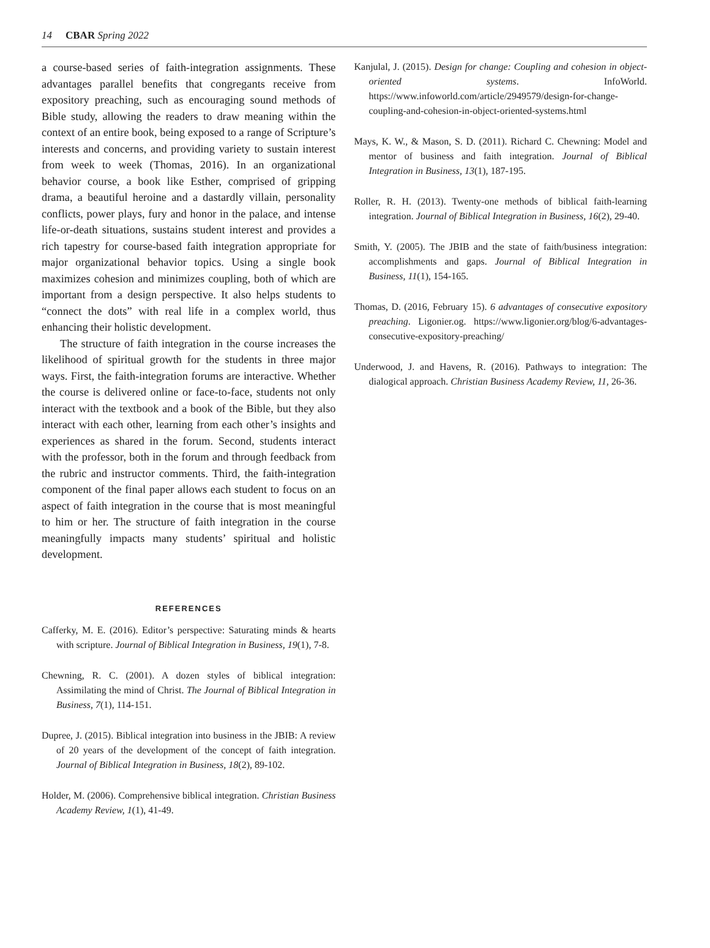14 CBAR Spring 2022
a course-based series of faith-integration assignments. These advantages parallel benefits that congregants receive from expository preaching, such as encouraging sound methods of Bible study, allowing the readers to draw meaning within the context of an entire book, being exposed to a range of Scripture’s interests and concerns, and providing variety to sustain interest from week to week (Thomas, 2016). In an organizational behavior course, a book like Esther, comprised of gripping drama, a beautiful heroine and a dastardly villain, personality conflicts, power plays, fury and honor in the palace, and intense life-or-death situations, sustains student interest and provides a rich tapestry for course-based faith integration appropriate for major organizational behavior topics. Using a single book maximizes cohesion and minimizes coupling, both of which are important from a design perspective. It also helps students to “connect the dots” with real life in a complex world, thus enhancing their holistic development.
The structure of faith integration in the course increases the likelihood of spiritual growth for the students in three major ways. First, the faith-integration forums are interactive. Whether the course is delivered online or face-to-face, students not only interact with the textbook and a book of the Bible, but they also interact with each other, learning from each other’s insights and experiences as shared in the forum. Second, students interact with the professor, both in the forum and through feedback from the rubric and instructor comments. Third, the faith-integration component of the final paper allows each student to focus on an aspect of faith integration in the course that is most meaningful to him or her. The structure of faith integration in the course meaningfully impacts many students’ spiritual and holistic development.
REFERENCES
Cafferky, M. E. (2016). Editor’s perspective: Saturating minds & hearts with scripture. Journal of Biblical Integration in Business, 19(1), 7-8.
Chewning, R. C. (2001). A dozen styles of biblical integration: Assimilating the mind of Christ. The Journal of Biblical Integration in Business, 7(1), 114-151.
Dupree, J. (2015). Biblical integration into business in the JBIB: A review of 20 years of the development of the concept of faith integration. Journal of Biblical Integration in Business, 18(2), 89-102.
Holder, M. (2006). Comprehensive biblical integration. Christian Business Academy Review, 1(1), 41-49.
Kanjulal, J. (2015). Design for change: Coupling and cohesion in object-oriented systems. InfoWorld. https://www.infoworld.com/article/2949579/design-for-change-coupling-and-cohesion-in-object-oriented-systems.html
Mays, K. W., & Mason, S. D. (2011). Richard C. Chewning: Model and mentor of business and faith integration. Journal of Biblical Integration in Business, 13(1), 187-195.
Roller, R. H. (2013). Twenty-one methods of biblical faith-learning integration. Journal of Biblical Integration in Business, 16(2), 29-40.
Smith, Y. (2005). The JBIB and the state of faith/business integration: accomplishments and gaps. Journal of Biblical Integration in Business, 11(1), 154-165.
Thomas, D. (2016, February 15). 6 advantages of consecutive expository preaching. Ligonier.og. https://www.ligonier.org/blog/6-advantages-consecutive-expository-preaching/
Underwood, J. and Havens, R. (2016). Pathways to integration: The dialogical approach. Christian Business Academy Review, 11, 26-36.